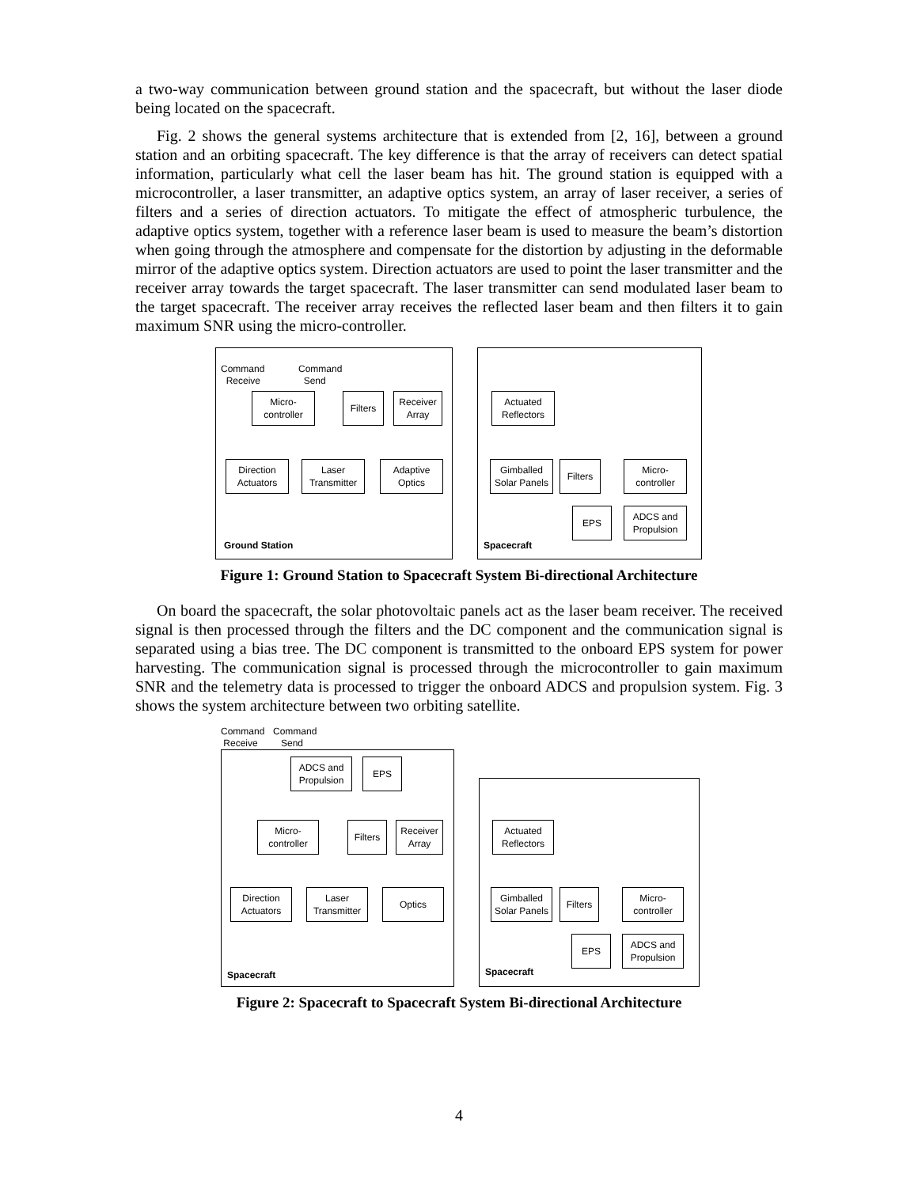a two-way communication between ground station and the spacecraft, but without the laser diode being located on the spacecraft.
Fig. 2 shows the general systems architecture that is extended from [2, 16], between a ground station and an orbiting spacecraft. The key difference is that the array of receivers can detect spatial information, particularly what cell the laser beam has hit. The ground station is equipped with a microcontroller, a laser transmitter, an adaptive optics system, an array of laser receiver, a series of filters and a series of direction actuators. To mitigate the effect of atmospheric turbulence, the adaptive optics system, together with a reference laser beam is used to measure the beam’s distortion when going through the atmosphere and compensate for the distortion by adjusting in the deformable mirror of the adaptive optics system. Direction actuators are used to point the laser transmitter and the receiver array towards the target spacecraft. The laser transmitter can send modulated laser beam to the target spacecraft. The receiver array receives the reflected laser beam and then filters it to gain maximum SNR using the micro-controller.
Command
Receive
Command
Send
Micro-
controller
Filters
Receiver
Array
Direction
Actuators
Laser
Transmitter
Adaptive
Optics
Ground Station
Actuated
Reflectors
Gimballed
Solar Panels
Filters
Micro-
controller
EPS
ADCS and
Propulsion
Spacecraft
Figure 1: Ground Station to Spacecraft System Bi-directional Architecture
On board the spacecraft, the solar photovoltaic panels act as the laser beam receiver. The received signal is then processed through the filters and the DC component and the communication signal is separated using a bias tree. The DC component is transmitted to the onboard EPS system for power harvesting. The communication signal is processed through the microcontroller to gain maximum SNR and the telemetry data is processed to trigger the onboard ADCS and propulsion system. Fig. 3 shows the system architecture between two orbiting satellite.
Command
Receive
Command
Send
ADCS and
Propulsion
EPS
Micro-
controller
Filters
Receiver
Array
Direction
Actuators
Laser
Transmitter
Optics
Spacecraft
Actuated
Reflectors
Gimballed
Solar Panels
Filters
Micro-
controller
EPS
ADCS and
Propulsion
Spacecraft
Figure 2: Spacecraft to Spacecraft System Bi-directional Architecture
4